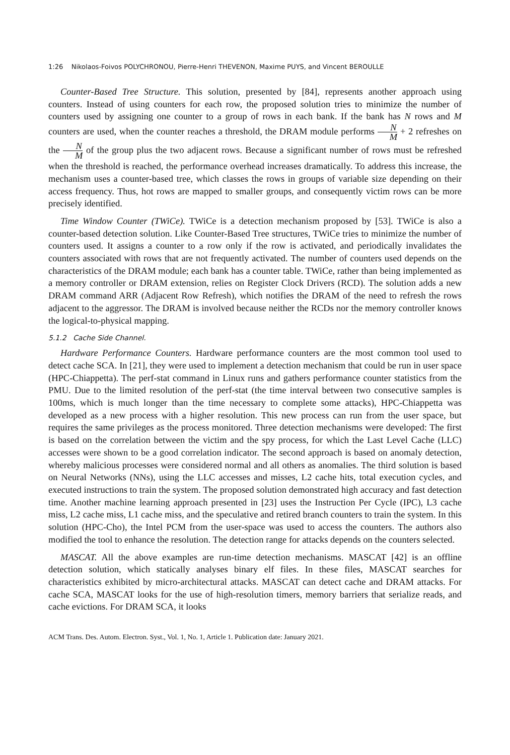1:26 Nikolaos-Foivos POLYCHRONOU, Pierre-Henri THEVENON, Maxime PUYS, and Vincent BEROULLE
Counter-Based Tree Structure. This solution, presented by [84], represents another approach using counters. Instead of using counters for each row, the proposed solution tries to minimize the number of counters used by assigning one counter to a group of rows in each bank. If the bank has N rows and M counters are used, when the counter reaches a threshold, the DRAM module performs N M + 2 refreshes on the N M of the group plus the two adjacent rows. Because a significant number of rows must be refreshed when the threshold is reached, the performance overhead increases dramatically. To address this increase, the mechanism uses a counter-based tree, which classes the rows in groups of variable size depending on their access frequency. Thus, hot rows are mapped to smaller groups, and consequently victim rows can be more precisely identified.
Time Window Counter (TWiCe). TWiCe is a detection mechanism proposed by [53]. TWiCe is also a counter-based detection solution. Like Counter-Based Tree structures, TWiCe tries to minimize the number of counters used. It assigns a counter to a row only if the row is activated, and periodically invalidates the counters associated with rows that are not frequently activated. The number of counters used depends on the characteristics of the DRAM module; each bank has a counter table. TWiCe, rather than being implemented as a memory controller or DRAM extension, relies on Register Clock Drivers (RCD). The solution adds a new DRAM command ARR (Adjacent Row Refresh), which notifies the DRAM of the need to refresh the rows adjacent to the aggressor. The DRAM is involved because neither the RCDs nor the memory controller knows the logical-to-physical mapping.
5.1.2 Cache Side Channel.
Hardware Performance Counters. Hardware performance counters are the most common tool used to detect cache SCA. In [21], they were used to implement a detection mechanism that could be run in user space (HPC-Chiappetta). The perf-stat command in Linux runs and gathers performance counter statistics from the PMU. Due to the limited resolution of the perf-stat (the time interval between two consecutive samples is 100ms, which is much longer than the time necessary to complete some attacks), HPC-Chiappetta was developed as a new process with a higher resolution. This new process can run from the user space, but requires the same privileges as the process monitored. Three detection mechanisms were developed: The first is based on the correlation between the victim and the spy process, for which the Last Level Cache (LLC) accesses were shown to be a good correlation indicator. The second approach is based on anomaly detection, whereby malicious processes were considered normal and all others as anomalies. The third solution is based on Neural Networks (NNs), using the LLC accesses and misses, L2 cache hits, total execution cycles, and executed instructions to train the system. The proposed solution demonstrated high accuracy and fast detection time. Another machine learning approach presented in [23] uses the Instruction Per Cycle (IPC), L3 cache miss, L2 cache miss, L1 cache miss, and the speculative and retired branch counters to train the system. In this solution (HPC-Cho), the Intel PCM from the user-space was used to access the counters. The authors also modified the tool to enhance the resolution. The detection range for attacks depends on the counters selected.
MASCAT. All the above examples are run-time detection mechanisms. MASCAT [42] is an offline detection solution, which statically analyses binary elf files. In these files, MASCAT searches for characteristics exhibited by micro-architectural attacks. MASCAT can detect cache and DRAM attacks. For cache SCA, MASCAT looks for the use of high-resolution timers, memory barriers that serialize reads, and cache evictions. For DRAM SCA, it looks
ACM Trans. Des. Autom. Electron. Syst., Vol. 1, No. 1, Article 1. Publication date: January 2021.